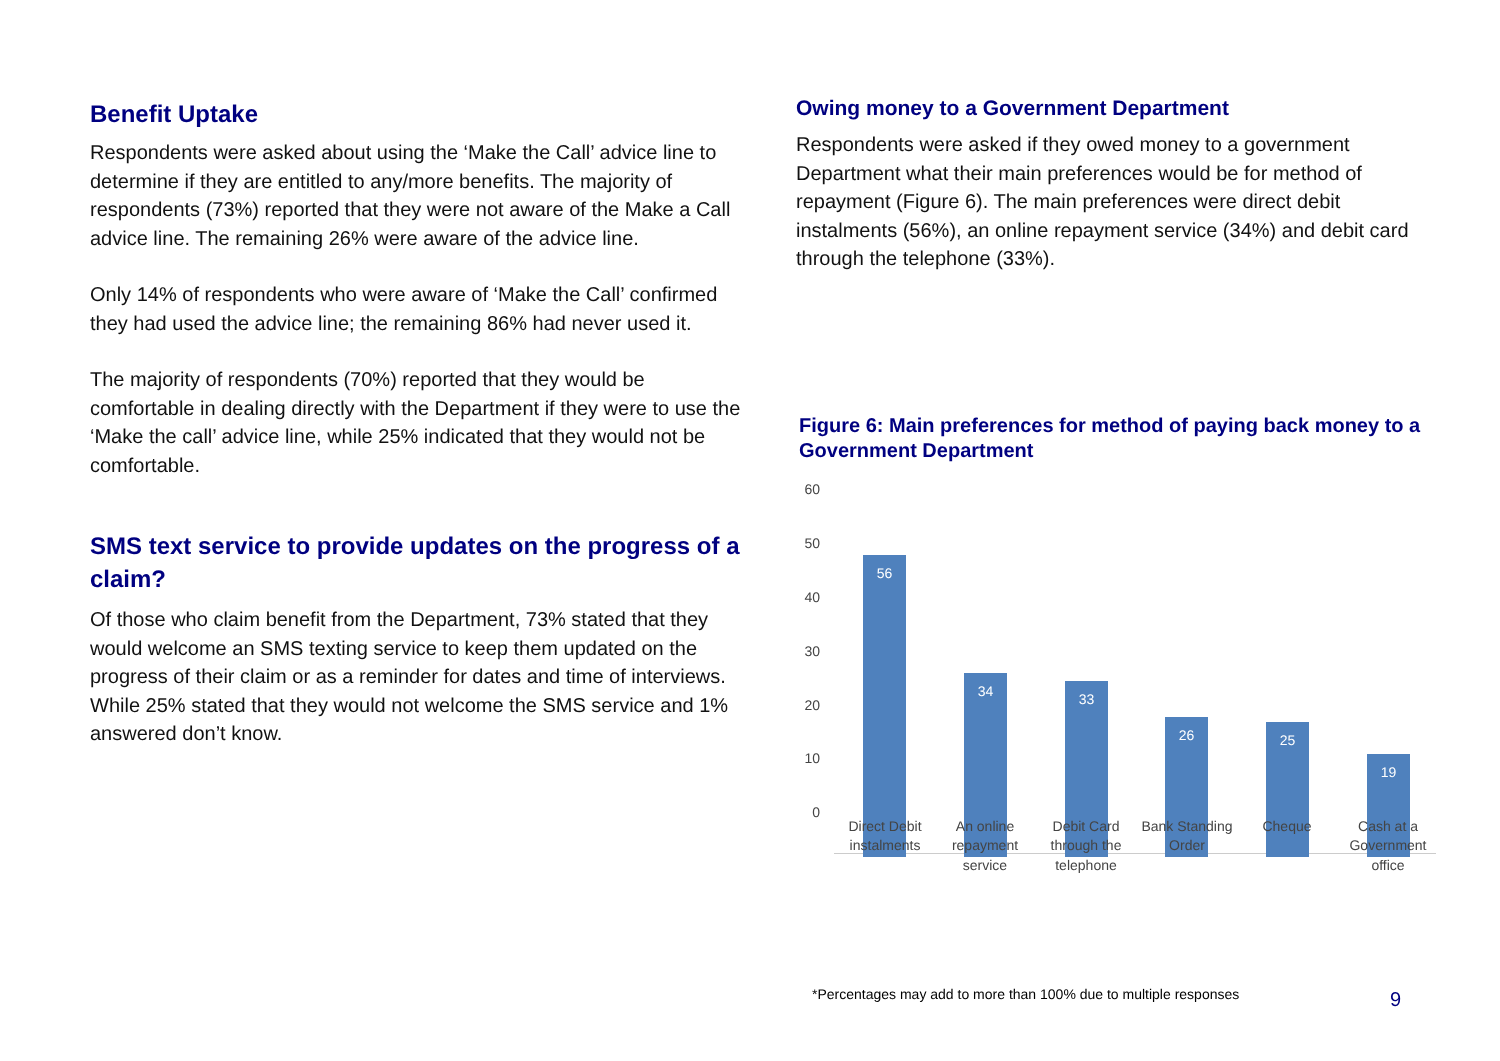Benefit Uptake
Respondents were asked about using the ‘Make the Call’ advice line to determine if they are entitled to any/more benefits. The majority of respondents (73%) reported that they were not aware of the Make a Call advice line. The remaining 26% were aware of the advice line.
Only 14% of respondents who were aware of ‘Make the Call’ confirmed they had used the advice line; the remaining 86% had never used it.
The majority of respondents (70%) reported that they would be comfortable in dealing directly with the Department if they were to use the ‘Make the call’ advice line, while 25% indicated that they would not be comfortable.
SMS text service to provide updates on the progress of a claim?
Of those who claim benefit from the Department, 73% stated that they would welcome an SMS texting service to keep them updated on the progress of their claim or as a reminder for dates and time of interviews. While 25% stated that they would not welcome the SMS service and 1% answered don’t know.
Owing money to a Government Department
Respondents were asked if they owed money to a government Department what their main preferences would be for method of repayment (Figure 6). The main preferences were direct debit instalments (56%), an online repayment service (34%) and debit card through the telephone (33%).
Figure 6: Main preferences for method of paying back money to a Government Department
60
50
40
30
20
10
0
56 34 33 26 25 19
Direct Debit instalments
An online repayment service
Debit Card through the telephone
Bank Standing Order
Cheque
Cash at a Government office
*Percentages may add to more than 100% due to multiple responses
9